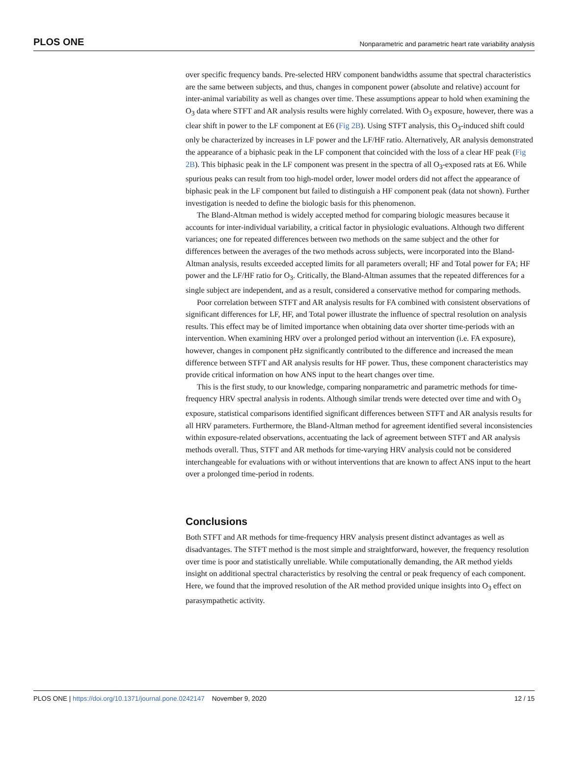PLOS ONE Nonparametric and parametric heart rate variability analysis
over specific frequency bands. Pre-selected HRV component bandwidths assume that spectral characteristics are the same between subjects, and thus, changes in component power (absolute and relative) account for inter-animal variability as well as changes over time. These assumptions appear to hold when examining the O<sub>3</sub> data where STFT and AR analysis results were highly correlated. With O<sub>3</sub> exposure, however, there was a clear shift in power to the LF component at E6 (Fig 2B). Using STFT analysis, this O<sub>3</sub>-induced shift could only be characterized by increases in LF power and the LF/HF ratio. Alternatively, AR analysis demonstrated the appearance of a biphasic peak in the LF component that coincided with the loss of a clear HF peak (Fig 2B). This biphasic peak in the LF component was present in the spectra of all O<sub>3</sub>-exposed rats at E6. While spurious peaks can result from too high-model order, lower model orders did not affect the appearance of biphasic peak in the LF component but failed to distinguish a HF component peak (data not shown). Further investigation is needed to define the biologic basis for this phenomenon.
The Bland-Altman method is widely accepted method for comparing biologic measures because it accounts for inter-individual variability, a critical factor in physiologic evaluations. Although two different variances; one for repeated differences between two methods on the same subject and the other for differences between the averages of the two methods across subjects, were incorporated into the Bland-Altman analysis, results exceeded accepted limits for all parameters overall; HF and Total power for FA; HF power and the LF/HF ratio for O<sub>3</sub>. Critically, the Bland-Altman assumes that the repeated differences for a single subject are independent, and as a result, considered a conservative method for comparing methods.
Poor correlation between STFT and AR analysis results for FA combined with consistent observations of significant differences for LF, HF, and Total power illustrate the influence of spectral resolution on analysis results. This effect may be of limited importance when obtaining data over shorter time-periods with an intervention. When examining HRV over a prolonged period without an intervention (i.e. FA exposure), however, changes in component pHz significantly contributed to the difference and increased the mean difference between STFT and AR analysis results for HF power. Thus, these component characteristics may provide critical information on how ANS input to the heart changes over time.
This is the first study, to our knowledge, comparing nonparametric and parametric methods for time-frequency HRV spectral analysis in rodents. Although similar trends were detected over time and with O<sub>3</sub> exposure, statistical comparisons identified significant differences between STFT and AR analysis results for all HRV parameters. Furthermore, the Bland-Altman method for agreement identified several inconsistencies within exposure-related observations, accentuating the lack of agreement between STFT and AR analysis methods overall. Thus, STFT and AR methods for time-varying HRV analysis could not be considered interchangeable for evaluations with or without interventions that are known to affect ANS input to the heart over a prolonged time-period in rodents.
Conclusions
Both STFT and AR methods for time-frequency HRV analysis present distinct advantages as well as disadvantages. The STFT method is the most simple and straightforward, however, the frequency resolution over time is poor and statistically unreliable. While computationally demanding, the AR method yields insight on additional spectral characteristics by resolving the central or peak frequency of each component. Here, we found that the improved resolution of the AR method provided unique insights into O<sub>3</sub> effect on parasympathetic activity.
PLOS ONE | https://doi.org/10.1371/journal.pone.0242147 November 9, 2020 12 / 15